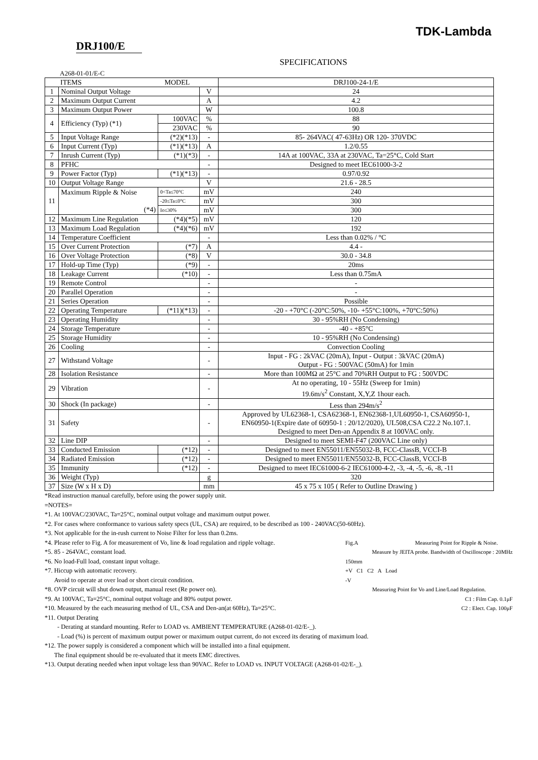DRJ100/E
TDK-Lambda
SPECIFICATIONS
A268-01-01/E-C
| ITEMS MODEL | | | | DRJ100-24-1/E |
| --- | --- | --- | --- | --- |
| 1 | Nominal Output Voltage | | V | 24 |
| 2 | Maximum Output Current | | A | 4.2 |
| 3 | Maximum Output Power | | W | 100.8 |
| 4 | Efficiency (Typ) (*1) | 100VAC | % | 88 |
| | | 230VAC | % | 90 |
| 5 | Input Voltage Range | (*2)(*13) | - | 85- 264VAC( 47-63Hz) OR 120- 370VDC |
| 6 | Input Current (Typ) | (*1)(*13) | A | 1.2/0.55 |
| 7 | Inrush Current (Typ) | (*1)(*3) | - | 14A at 100VAC, 33A at 230VAC, Ta=25°C, Cold Start |
| 8 | PFHC | | - | Designed to meet IEC61000-3-2 |
| 9 | Power Factor (Typ) | (*1)(*13) | - | 0.97/0.92 |
| 10 | Output Voltage Range | | V | 21.6 - 28.5 |
| 11 | Maximum Ripple & Noise (*4) | 0<Ta≤70°C | mV | 240 |
| | | -20≤Ta≤0°C | mV | 300 |
| | | Io≤30% | mV | 300 |
| 12 | Maximum Line Regulation | (*4)(*5) | mV | 120 |
| 13 | Maximum Load Regulation | (*4)(*6) | mV | 192 |
| 14 | Temperature Coefficient | | - | Less than 0.02% / °C |
| 15 | Over Current Protection | (*7) | A | 4.4 - |
| 16 | Over Voltage Protection | (*8) | V | 30.0 - 34.8 |
| 17 | Hold-up Time (Typ) | (*9) | - | 20ms |
| 18 | Leakage Current | (*10) | - | Less than 0.75mA |
| 19 | Remote Control | | - | - |
| 20 | Parallel Operation | | - | - |
| 21 | Series Operation | | - | Possible |
| 22 | Operating Temperature | (*11)(*13) | - | -20 - +70°C (-20°C:50%, -10- +55°C:100%, +70°C:50%) |
| 23 | Operating Humidity | | - | 30 - 95%RH (No Condensing) |
| 24 | Storage Temperature | | - | -40 - +85°C |
| 25 | Storage Humidity | | - | 10 - 95%RH (No Condensing) |
| 26 | Cooling | | - | Convection Cooling |
| 27 | Withstand Voltage | | - | Input - FG : 2kVAC (20mA), Input - Output : 3kVAC (20mA) Output - FG : 500VAC (50mA) for 1min |
| 28 | Isolation Resistance | | - | More than 100MΩ at 25°C and 70%RH Output to FG : 500VDC |
| 29 | Vibration | | - | At no operating, 10 - 55Hz (Sweep for 1min) 19.6m/s<sup>2</sup> Constant, X,Y,Z 1hour each. |
| 30 | Shock (In package) | | - | Less than 294m/s<sup>2</sup> |
| 31 | Safety | | - | Approved by UL62368-1, CSA62368-1, EN62368-1,UL60950-1, CSA60950-1, EN60950-1(Expire date of 60950-1 : 20/12/2020), UL508,CSA C22.2 No.107.1. Designed to meet Den-an Appendix 8 at 100VAC only. |
| 32 | Line DIP | | - | Designed to meet SEMI-F47 (200VAC Line only) |
| 33 | Conducted Emission | (*12) | - | Designed to meet EN55011/EN55032-B, FCC-ClassB, VCCI-B |
| 34 | Radiated Emission | (*12) | - | Designed to meet EN55011/EN55032-B, FCC-ClassB, VCCI-B |
| 35 | Immunity | (*12) | - | Designed to meet IEC61000-6-2 IEC61000-4-2, -3, -4, -5, -6, -8, -11 |
| 36 | Weight (Typ) | | g | 320 |
| 37 | Size (W x H x D) | | mm | 45 x 75 x 105 ( Refer to Outline Drawing ) |
*Read instruction manual carefully, before using the power supply unit.
=NOTES=
*1. At 100VAC/230VAC, Ta=25°C, nominal output voltage and maximum output power.
*2. For cases where conformance to various safety specs (UL, CSA) are required, to be described as 100 - 240VAC(50-60Hz).
*3. Not applicable for the in-rush current to Noise Filter for less than 0.2ms.
Fig.A Measuring Point for Ripple & Noise.
Measure by JEITA probe. Bandwidth of Oscilloscope : 20MHz
150mm
+V C1 C2 A Load
-V
Measuring Point for Vo and Line/Load Regulation.
C1 : Film Cap. 0.1μF
C2 : Elect. Cap. 100μF
*4. Please refer to Fig. A for measurement of Vo, line & load regulation and ripple voltage.
*5. 85 - 264VAC, constant load.
*6. No load-Full load, constant input voltage.
*7. Hiccup with automatic recovery.
Avoid to operate at over load or short circuit condition.
*8. OVP circuit will shut down output, manual reset (Re power on).
*9. At 100VAC, Ta=25°C, nominal output voltage and 80% output power.
*10. Measured by the each measuring method of UL, CSA and Den-an(at 60Hz), Ta=25°C.
*11. Output Derating
- Derating at standard mounting. Refer to LOAD vs. AMBIENT TEMPERATURE (A268-01-02/E-_).
- Load (%) is percent of maximum output power or maximum output current, do not exceed its derating of maximum load.
*12. The power supply is considered a component which will be installed into a final equipment.
The final equipment should be re-evaluated that it meets EMC directives.
*13. Output derating needed when input voltage less than 90VAC. Refer to LOAD vs. INPUT VOLTAGE (A268-01-02/E-_).